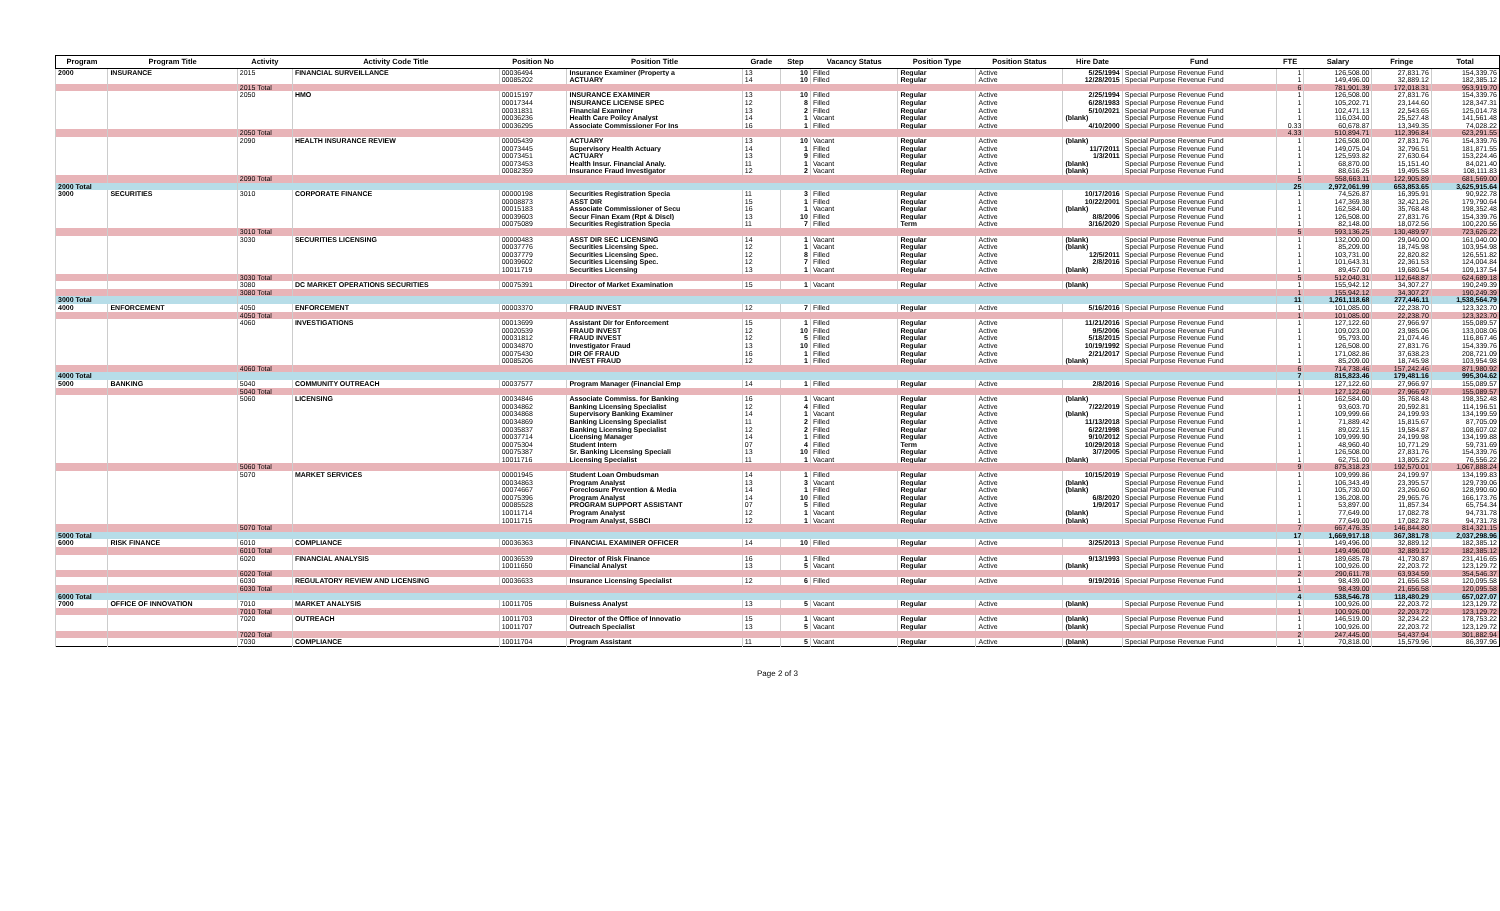| Program | Program Title | Activity | Activity Code Title | Position No | Position Title | Grade | Step | Vacancy Status | Position Type | Position Status | Hire Date | Fund | FTE | Salary | Fringe | Total |
| --- | --- | --- | --- | --- | --- | --- | --- | --- | --- | --- | --- | --- | --- | --- | --- | --- |
| 2000 | INSURANCE | 2015 | FINANCIAL SURVEILLANCE | 00036494 | Insurance Examiner (Property a | 13 | 10 | Filled | Regular | Active | 5/25/1994 | Special Purpose Revenue Fund | 1 | 126,508.00 | 27,831.76 | 154,339.76 |
| | | | | 00085202 | ACTUARY | 14 | 10 | Filled | Regular | Active | 12/28/2015 | Special Purpose Revenue Fund | 1 | 149,496.00 | 32,889.12 | 182,385.12 |
| | | 2015 Total | | | | | | | | | | | 6 | 781,901.39 | 172,018.31 | 953,919.70 |
| | | 2050 | HMO | 00015197 | INSURANCE EXAMINER | 13 | 10 | Filled | Regular | Active | 2/25/1994 | Special Purpose Revenue Fund | 1 | 126,508.00 | 27,831.76 | 154,339.76 |
| | | | | 00017344 | INSURANCE LICENSE SPEC | 12 | 8 | Filled | Regular | Active | 6/28/1983 | Special Purpose Revenue Fund | 1 | 105,202.71 | 23,144.60 | 128,347.31 |
| | | | | 00031831 | Financial Examiner | 13 | 2 | Filled | Regular | Active | 5/10/2021 | Special Purpose Revenue Fund | 1 | 102,471.13 | 22,543.65 | 125,014.78 |
| | | | | 00036236 | Health Care Poilcy Analyst | 14 | 1 | Vacant | Regular | Active | (blank) | Special Purpose Revenue Fund | 1 | 116,034.00 | 25,527.48 | 141,561.48 |
| | | | | 00036295 | Associate Commissioner For Ins | 16 | 1 | Filled | Regular | Active | 4/10/2000 | Special Purpose Revenue Fund | 0.33 | 60,678.87 | 13,349.35 | 74,028.22 |
| | | 2050 Total | | | | | | | | | | | 4.33 | 510,894.71 | 112,396.84 | 623,291.55 |
| | | 2090 | HEALTH INSURANCE REVIEW | 00005439 | ACTUARY | 13 | 10 | Vacant | Regular | Active | (blank) | Special Purpose Revenue Fund | 1 | 126,508.00 | 27,831.76 | 154,339.76 |
| | | | | 00073445 | Supervisory Health Actuary | 14 | 1 | Filled | Regular | Active | 11/7/2011 | Special Purpose Revenue Fund | 1 | 149,075.04 | 32,796.51 | 181,871.55 |
| | | | | 00073451 | ACTUARY | 13 | 9 | Filled | Regular | Active | 1/3/2011 | Special Purpose Revenue Fund | 1 | 125,593.82 | 27,630.64 | 153,224.46 |
| | | | | 00073453 | Health Insur. Financial Analy. | 11 | 1 | Vacant | Regular | Active | (blank) | Special Purpose Revenue Fund | 1 | 68,870.00 | 15,151.40 | 84,021.40 |
| | | | | 00082359 | Insurance Fraud Investigator | 12 | 2 | Vacant | Regular | Active | (blank) | Special Purpose Revenue Fund | 1 | 88,616.25 | 19,495.58 | 108,111.83 |
| | | 2090 Total | | | | | | | | | | | 5 | 558,663.11 | 122,905.89 | 681,569.00 |
| 2000 Total | | | | | | | | | | | | | 25 | 2,972,061.99 | 653,853.65 | 3,625,915.64 |
| 3000 | SECURITIES | 3010 | CORPORATE FINANCE | 00000198 | Securities Registration Specia | 11 | 3 | Filled | Regular | Active | 10/17/2016 | Special Purpose Revenue Fund | 1 | 74,526.87 | 16,395.91 | 90,922.78 |
| | | | | 00008873 | ASST DIR | 15 | 1 | Filled | Regular | Active | 10/22/2001 | Special Purpose Revenue Fund | 1 | 147,369.38 | 32,421.26 | 179,790.64 |
| | | | | 00015183 | Associate Commissioner of Secu | 16 | 1 | Vacant | Regular | Active | (blank) | Special Purpose Revenue Fund | 1 | 162,584.00 | 35,768.48 | 198,352.48 |
| | | | | 00039603 | Secur Finan Exam (Rpt & Discl) | 13 | 10 | Filled | Regular | Active | 8/8/2006 | Special Purpose Revenue Fund | 1 | 126,508.00 | 27,831.76 | 154,339.76 |
| | | | | 00075089 | Securities Registration Specia | 11 | 7 | Filled | Term | Active | 3/16/2020 | Special Purpose Revenue Fund | 1 | 82,148.00 | 18,072.56 | 100,220.56 |
| | | 3010 Total | | | | | | | | | | | 5 | 593,136.25 | 130,489.97 | 723,626.22 |
| | | 3030 | SECURITIES LICENSING | 00000483 | ASST DIR SEC LICENSING | 14 | 1 | Vacant | Regular | Active | (blank) | Special Purpose Revenue Fund | 1 | 132,000.00 | 29,040.00 | 161,040.00 |
| | | | | 00037776 | Securities Licensing Spec. | 12 | 1 | Vacant | Regular | Active | (blank) | Special Purpose Revenue Fund | 1 | 85,209.00 | 18,745.98 | 103,954.98 |
| | | | | 00037779 | Securities Licensing Spec. | 12 | 8 | Filled | Regular | Active | 12/5/2011 | Special Purpose Revenue Fund | 1 | 103,731.00 | 22,820.82 | 126,551.82 |
| | | | | 00039602 | Securities Licensing Spec. | 12 | 7 | Filled | Regular | Active | 2/8/2016 | Special Purpose Revenue Fund | 1 | 101,643.31 | 22,361.53 | 124,004.84 |
| | | | | 10011719 | Securities Licensing | 13 | 1 | Vacant | Regular | Active | (blank) | Special Purpose Revenue Fund | 1 | 89,457.00 | 19,680.54 | 109,137.54 |
| | | 3030 Total | | | | | | | | | | | 5 | 512,040.31 | 112,648.87 | 624,689.18 |
| | | 3080 | DC MARKET OPERATIONS SECURITIES | 00075391 | Director of Market Examination | 15 | 1 | Vacant | Regular | Active | (blank) | Special Purpose Revenue Fund | 1 | 155,942.12 | 34,307.27 | 190,249.39 |
| | | 3080 Total | | | | | | | | | | | 1 | 155,942.12 | 34,307.27 | 190,249.39 |
| 3000 Total | | | | | | | | | | | | | 11 | 1,261,118.68 | 277,446.11 | 1,538,564.79 |
| 4000 | ENFORCEMENT | 4050 | ENFORCEMENT | 00003370 | FRAUD INVEST | 12 | 7 | Filled | Regular | Active | 5/16/2016 | Special Purpose Revenue Fund | 1 | 101,085.00 | 22,238.70 | 123,323.70 |
| | | 4050 Total | | | | | | | | | | | 1 | 101,085.00 | 22,238.70 | 123,323.70 |
| | | 4060 | INVESTIGATIONS | 00013699 | Assistant Dir for Enforcement | 15 | 1 | Filled | Regular | Active | 11/21/2016 | Special Purpose Revenue Fund | 1 | 127,122.60 | 27,966.97 | 155,089.57 |
| | | | | 00020539 | FRAUD INVEST | 12 | 10 | Filled | Regular | Active | 9/5/2006 | Special Purpose Revenue Fund | 1 | 109,023.00 | 23,985.06 | 133,008.06 |
| | | | | 00031812 | FRAUD INVEST | 12 | 5 | Filled | Regular | Active | 5/18/2015 | Special Purpose Revenue Fund | 1 | 95,793.00 | 21,074.46 | 116,867.46 |
| | | | | 00034870 | Investigator Fraud | 13 | 10 | Filled | Regular | Active | 10/19/1992 | Special Purpose Revenue Fund | 1 | 126,508.00 | 27,831.76 | 154,339.76 |
| | | | | 00075430 | DIR OF FRAUD | 16 | 1 | Filled | Regular | Active | 2/21/2017 | Special Purpose Revenue Fund | 1 | 171,082.86 | 37,638.23 | 208,721.09 |
| | | | | 00085206 | INVEST FRAUD | 12 | 1 | Filled | Regular | Active | (blank) | Special Purpose Revenue Fund | 1 | 85,209.00 | 18,745.98 | 103,954.98 |
| | | 4060 Total | | | | | | | | | | | 6 | 714,738.46 | 157,242.46 | 871,980.92 |
| 4000 Total | | | | | | | | | | | | | 7 | 815,823.46 | 179,481.16 | 995,304.62 |
| 5000 | BANKING | 5040 | COMMUNITY OUTREACH | 00037577 | Program Manager (Financial Emp | 14 | 1 | Filled | Regular | Active | 2/8/2016 | Special Purpose Revenue Fund | 1 | 127,122.60 | 27,966.97 | 155,089.57 |
| | | 5040 Total | | | | | | | | | | | 1 | 127,122.60 | 27,966.97 | 155,089.57 |
| | | 5060 | LICENSING | 00034846 | Associate Commiss. for Banking | 16 | 1 | Vacant | Regular | Active | (blank) | Special Purpose Revenue Fund | 1 | 162,584.00 | 35,768.48 | 198,352.48 |
| | | | | 00034862 | Banking Licensing Specialist | 12 | 4 | Filled | Regular | Active | 7/22/2019 | Special Purpose Revenue Fund | 1 | 93,603.70 | 20,592.81 | 114,196.51 |
| | | | | 00034868 | Supervisory Banking Examiner | 14 | 1 | Vacant | Regular | Active | (blank) | Special Purpose Revenue Fund | 1 | 109,999.66 | 24,199.93 | 134,199.59 |
| | | | | 00034869 | Banking Licensing Specialist | 11 | 2 | Filled | Regular | Active | 11/13/2018 | Special Purpose Revenue Fund | 1 | 71,889.42 | 15,815.67 | 87,705.09 |
| | | | | 00035837 | Banking Licensing Specialist | 12 | 2 | Filled | Regular | Active | 6/22/1998 | Special Purpose Revenue Fund | 1 | 89,022.15 | 19,584.87 | 108,607.02 |
| | | | | 00037714 | Licensing Manager | 14 | 1 | Filled | Regular | Active | 9/10/2012 | Special Purpose Revenue Fund | 1 | 109,999.90 | 24,199.98 | 134,199.88 |
| | | | | 00075304 | Student Intern | 07 | 4 | Filled | Term | Active | 10/29/2018 | Special Purpose Revenue Fund | 1 | 48,960.40 | 10,771.29 | 59,731.69 |
| | | | | 00075387 | Sr. Banking Licensing Speciali | 13 | 10 | Filled | Regular | Active | 3/7/2005 | Special Purpose Revenue Fund | 1 | 126,508.00 | 27,831.76 | 154,339.76 |
| | | | | 10011716 | Licensing Specialist | 11 | 1 | Vacant | Regular | Active | (blank) | Special Purpose Revenue Fund | 1 | 62,751.00 | 13,805.22 | 76,556.22 |
| | | 5060 Total | | | | | | | | | | | 9 | 875,318.23 | 192,570.01 | 1,067,888.24 |
| | | 5070 | MARKET SERVICES | 00001945 | Student Loan Ombudsman | 14 | 1 | Filled | Regular | Active | 10/15/2019 | Special Purpose Revenue Fund | 1 | 109,999.86 | 24,199.97 | 134,199.83 |
| | | | | 00034863 | Program Analyst | 13 | 3 | Vacant | Regular | Active | (blank) | Special Purpose Revenue Fund | 1 | 106,343.49 | 23,395.57 | 129,739.06 |
| | | | | 00074667 | Foreclosure Prevention & Media | 14 | 1 | Filled | Regular | Active | (blank) | Special Purpose Revenue Fund | 1 | 105,730.00 | 23,260.60 | 128,990.60 |
| | | | | 00075396 | Program Analyst | 14 | 10 | Filled | Regular | Active | 6/8/2020 | Special Purpose Revenue Fund | 1 | 136,208.00 | 29,965.76 | 166,173.76 |
| | | | | 00085528 | PROGRAM SUPPORT ASSISTANT | 07 | 5 | Filled | Regular | Active | 1/9/2017 | Special Purpose Revenue Fund | 1 | 53,897.00 | 11,857.34 | 65,754.34 |
| | | | | 10011714 | Program Analyst | 12 | 1 | Vacant | Regular | Active | (blank) | Special Purpose Revenue Fund | 1 | 77,649.00 | 17,082.78 | 94,731.78 |
| | | | | 10011715 | Program Analyst, SSBCI | 12 | 1 | Vacant | Regular | Active | (blank) | Special Purpose Revenue Fund | 1 | 77,649.00 | 17,082.78 | 94,731.78 |
| | | 5070 Total | | | | | | | | | | | 7 | 667,476.35 | 146,844.80 | 814,321.15 |
| 5000 Total | | | | | | | | | | | | | 17 | 1,669,917.18 | 367,381.78 | 2,037,298.96 |
| 6000 | RISK FINANCE | 6010 | COMPLIANCE | 00036363 | FINANCIAL EXAMINER OFFICER | 14 | 10 | Filled | Regular | Active | 3/25/2013 | Special Purpose Revenue Fund | 1 | 149,496.00 | 32,889.12 | 182,385.12 |
| | | 6010 Total | | | | | | | | | | | 1 | 149,496.00 | 32,889.12 | 182,385.12 |
| | | 6020 | FINANCIAL ANALYSIS | 00036539 | Director of Risk Finance | 16 | 1 | Filled | Regular | Active | 9/13/1993 | Special Purpose Revenue Fund | 1 | 189,685.78 | 41,730.87 | 231,416.65 |
| | | | | 10011650 | Financial Analyst | 13 | 5 | Vacant | Regular | Active | (blank) | Special Purpose Revenue Fund | 1 | 100,926.00 | 22,203.72 | 123,129.72 |
| | | 6020 Total | | | | | | | | | | | 2 | 290,611.78 | 63,934.59 | 354,546.37 |
| | | 6030 | REGULATORY REVIEW AND LICENSING | 00036633 | Insurance Licensing Specialist | 12 | 6 | Filled | Regular | Active | 9/19/2016 | Special Purpose Revenue Fund | 1 | 98,439.00 | 21,656.58 | 120,095.58 |
| | | 6030 Total | | | | | | | | | | | 1 | 98,439.00 | 21,656.58 | 120,095.58 |
| 6000 Total | | | | | | | | | | | | | 4 | 538,546.78 | 118,480.29 | 657,027.07 |
| 7000 | OFFICE OF INNOVATION | 7010 | MARKET ANALYSIS | 10011705 | Buisness Analyst | 13 | 5 | Vacant | Regular | Active | (blank) | Special Purpose Revenue Fund | 1 | 100,926.00 | 22,203.72 | 123,129.72 |
| | | 7010 Total | | | | | | | | | | | 1 | 100,926.00 | 22,203.72 | 123,129.72 |
| | | 7020 | OUTREACH | 10011703 | Director of the Office of Innovatio | 15 | 1 | Vacant | Regular | Active | (blank) | Special Purpose Revenue Fund | 1 | 146,519.00 | 32,234.22 | 178,753.22 |
| | | | | 10011707 | Outreach Specialist | 13 | 5 | Vacant | Regular | Active | (blank) | Special Purpose Revenue Fund | 1 | 100,926.00 | 22,203.72 | 123,129.72 |
| | | 7020 Total | | | | | | | | | | | 2 | 247,445.00 | 54,437.94 | 301,882.94 |
| | | 7030 | COMPLIANCE | 10011704 | Program Assistant | 11 | 5 | Vacant | Regular | Active | (blank) | Special Purpose Revenue Fund | 1 | 70,818.00 | 15,579.96 | 86,397.96 |
Page 2 of 3